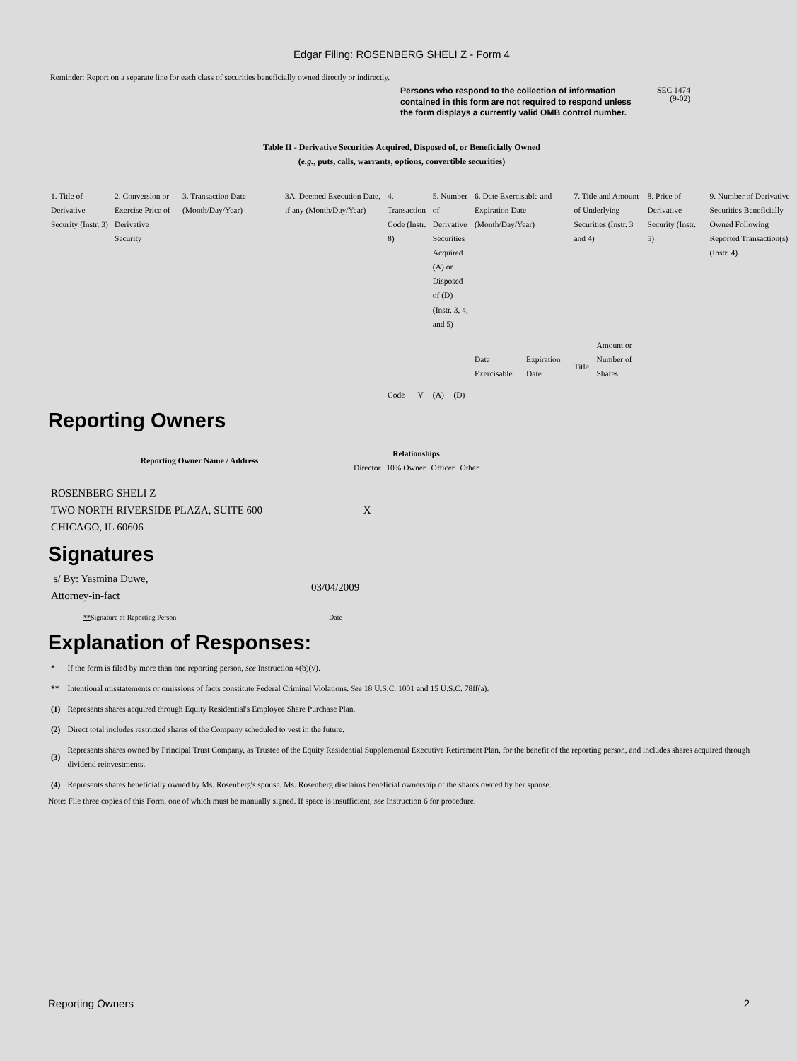Edgar Filing: ROSENBERG SHELI Z - Form 4
Reminder: Report on a separate line for each class of securities beneficially owned directly or indirectly.
Persons who respond to the collection of information contained in this form are not required to respond unless the form displays a currently valid OMB control number.
SEC 1474
(9-02)
Table II - Derivative Securities Acquired, Disposed of, or Beneficially Owned
(e.g., puts, calls, warrants, options, convertible securities)
| 1. Title of Derivative Security (Instr. 3) | 2. Conversion or Exercise Price of Derivative Security | 3. Transaction Date (Month/Day/Year) | 3A. Deemed Execution Date, if any (Month/Day/Year) | 4. Transaction Code (Instr. 8) | | 5. Number of Derivative Securities Acquired (A) or Disposed of (D) (Instr. 3, 4, and 5) | | 6. Date Exercisable and Expiration Date (Month/Day/Year) | | 7. Title and Amount of Underlying Securities (Instr. 3 and 4) | | 8. Price of Derivative Security (Instr. 5) | 9. Number of Derivative Securities Beneficially Owned Following Reported Transaction(s) (Instr. 4) |
| --- | --- | --- | --- | --- | --- | --- | --- | --- | --- | --- | --- | --- | --- |
| | | | | Code | V | (A) | (D) | Date Exercisable | Expiration Date | Title | Amount or Number of Shares | | |
Reporting Owners
| Reporting Owner Name / Address | Relationships | | | |
| --- | --- | --- | --- | --- |
| | Director | 10% Owner | Officer | Other |
| ROSENBERG SHELI Z TWO NORTH RIVERSIDE PLAZA, SUITE 600 CHICAGO, IL 60606 | X | | | |
Signatures
| s/ By: Yasmina Duwe, Attorney-in-fact | 03/04/2009 |
| ** Signature of Reporting Person | Date |
Explanation of Responses:
| * | If the form is filed by more than one reporting person, see Instruction 4(b)(v). |
| ** | Intentional misstatements or omissions of facts constitute Federal Criminal Violations. See 18 U.S.C. 1001 and 15 U.S.C. 78ff(a). |
| (1) | Represents shares acquired through Equity Residential's Employee Share Purchase Plan. |
| (2) | Direct total includes restricted shares of the Company scheduled to vest in the future. |
| (3) | Represents shares owned by Principal Trust Company, as Trustee of the Equity Residential Supplemental Executive Retirement Plan, for the benefit of the reporting person, and includes shares acquired through dividend reinvestments. |
| (4) | Represents shares beneficially owned by Ms. Rosenberg's spouse. Ms. Rosenberg disclaims beneficial ownership of the shares owned by her spouse. |
Note: File three copies of this Form, one of which must be manually signed. If space is insufficient, see Instruction 6 for procedure.
Reporting Owners 2